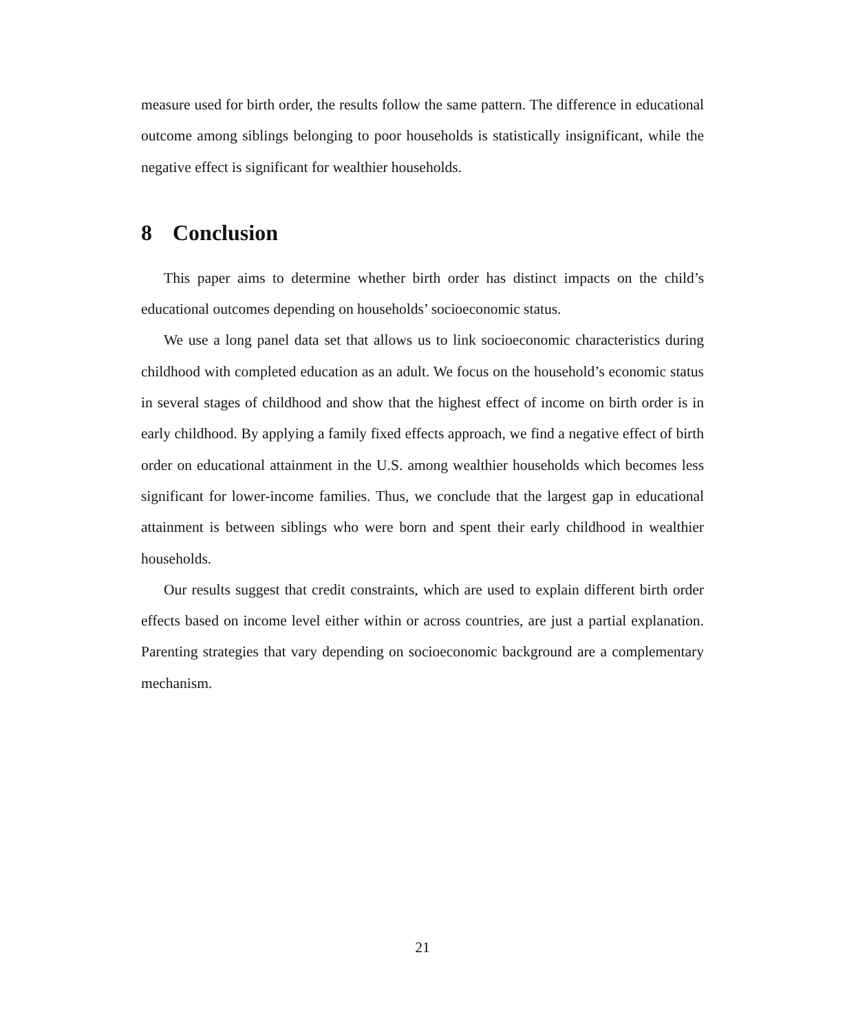measure used for birth order, the results follow the same pattern. The difference in educational outcome among siblings belonging to poor households is statistically insignificant, while the negative effect is significant for wealthier households.
8 Conclusion
This paper aims to determine whether birth order has distinct impacts on the child’s educational outcomes depending on households’ socioeconomic status.
We use a long panel data set that allows us to link socioeconomic characteristics during childhood with completed education as an adult. We focus on the household’s economic status in several stages of childhood and show that the highest effect of income on birth order is in early childhood. By applying a family fixed effects approach, we find a negative effect of birth order on educational attainment in the U.S. among wealthier households which becomes less significant for lower-income families. Thus, we conclude that the largest gap in educational attainment is between siblings who were born and spent their early childhood in wealthier households.
Our results suggest that credit constraints, which are used to explain different birth order effects based on income level either within or across countries, are just a partial explanation. Parenting strategies that vary depending on socioeconomic background are a complementary mechanism.
21